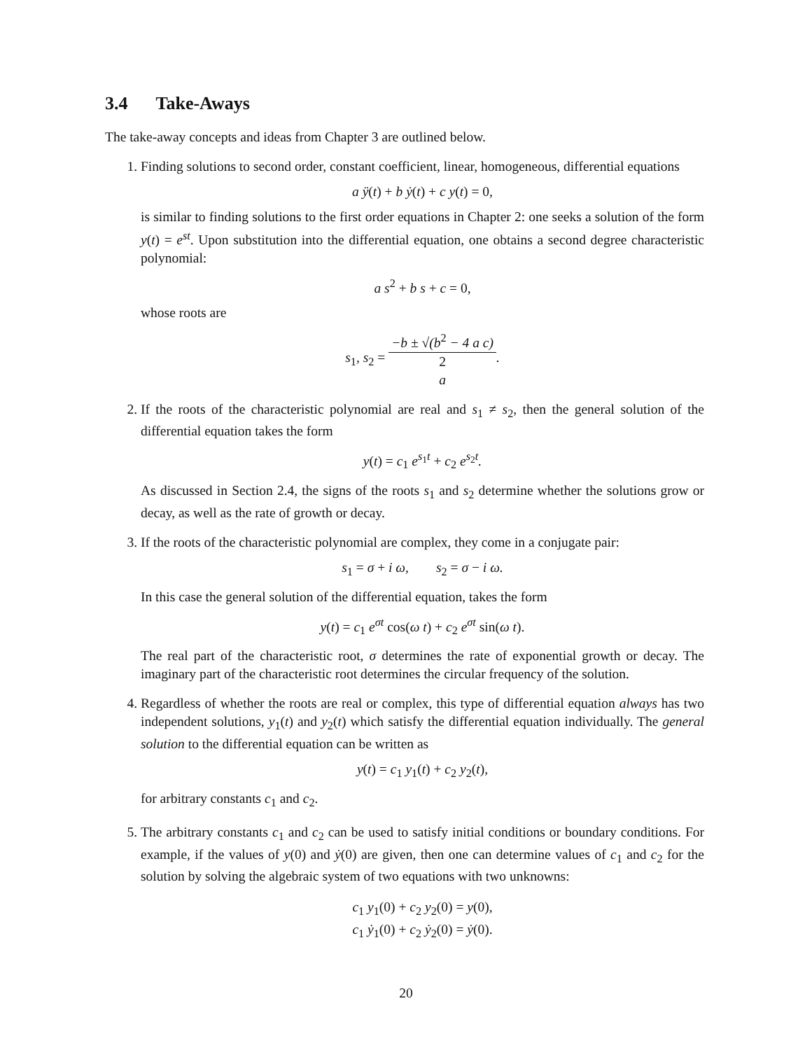3.4 Take-Aways
The take-away concepts and ideas from Chapter 3 are outlined below.
1. Finding solutions to second order, constant coefficient, linear, homogeneous, differential equations
a ÿ(t) + b ẏ(t) + c y(t) = 0,
is similar to finding solutions to the first order equations in Chapter 2: one seeks a solution of the form y(t) = e<sup>st</sup>. Upon substitution into the differential equation, one obtains a second degree characteristic polynomial:
a s<sup>2</sup> + b s + c = 0,
whose roots are
s<sub>1</sub>, s<sub>2</sub> = −b ± √(b<sup>2</sup> − 4 a c) 2
a.
2. If the roots of the characteristic polynomial are real and s<sub>1</sub> ≠ s<sub>2</sub>, then the general solution of the differential equation takes the form
y(t) = c<sub>1</sub> e<sup>s<sub>1</sub>t</sup> + c<sub>2</sub> e<sup>s<sub>2</sub>t</sup>.
As discussed in Section 2.4, the signs of the roots s<sub>1</sub> and s<sub>2</sub> determine whether the solutions grow or decay, as well as the rate of growth or decay.
3. If the roots of the characteristic polynomial are complex, they come in a conjugate pair:
s<sub>1</sub> = σ + i ω, s<sub>2</sub> = σ − i ω.
In this case the general solution of the differential equation, takes the form
y(t) = c<sub>1</sub> e<sup>σt</sup> cos(ω t) + c<sub>2</sub> e<sup>σt</sup> sin(ω t).
The real part of the characteristic root, σ determines the rate of exponential growth or decay. The imaginary part of the characteristic root determines the circular frequency of the solution.
4. Regardless of whether the roots are real or complex, this type of differential equation always has two independent solutions, y<sub>1</sub>(t) and y<sub>2</sub>(t) which satisfy the differential equation individually. The general solution to the differential equation can be written as
y(t) = c<sub>1</sub> y<sub>1</sub>(t) + c<sub>2</sub> y<sub>2</sub>(t),
for arbitrary constants c<sub>1</sub> and c<sub>2</sub>.
5. The arbitrary constants c<sub>1</sub> and c<sub>2</sub> can be used to satisfy initial conditions or boundary conditions. For example, if the values of y(0) and ẏ(0) are given, then one can determine values of c<sub>1</sub> and c<sub>2</sub> for the solution by solving the algebraic system of two equations with two unknowns:
c<sub>1</sub> y<sub>1</sub>(0) + c<sub>2</sub> y<sub>2</sub>(0) = y(0),
c<sub>1</sub> ẏ<sub>1</sub>(0) + c<sub>2</sub> ẏ<sub>2</sub>(0) = ẏ(0).
20